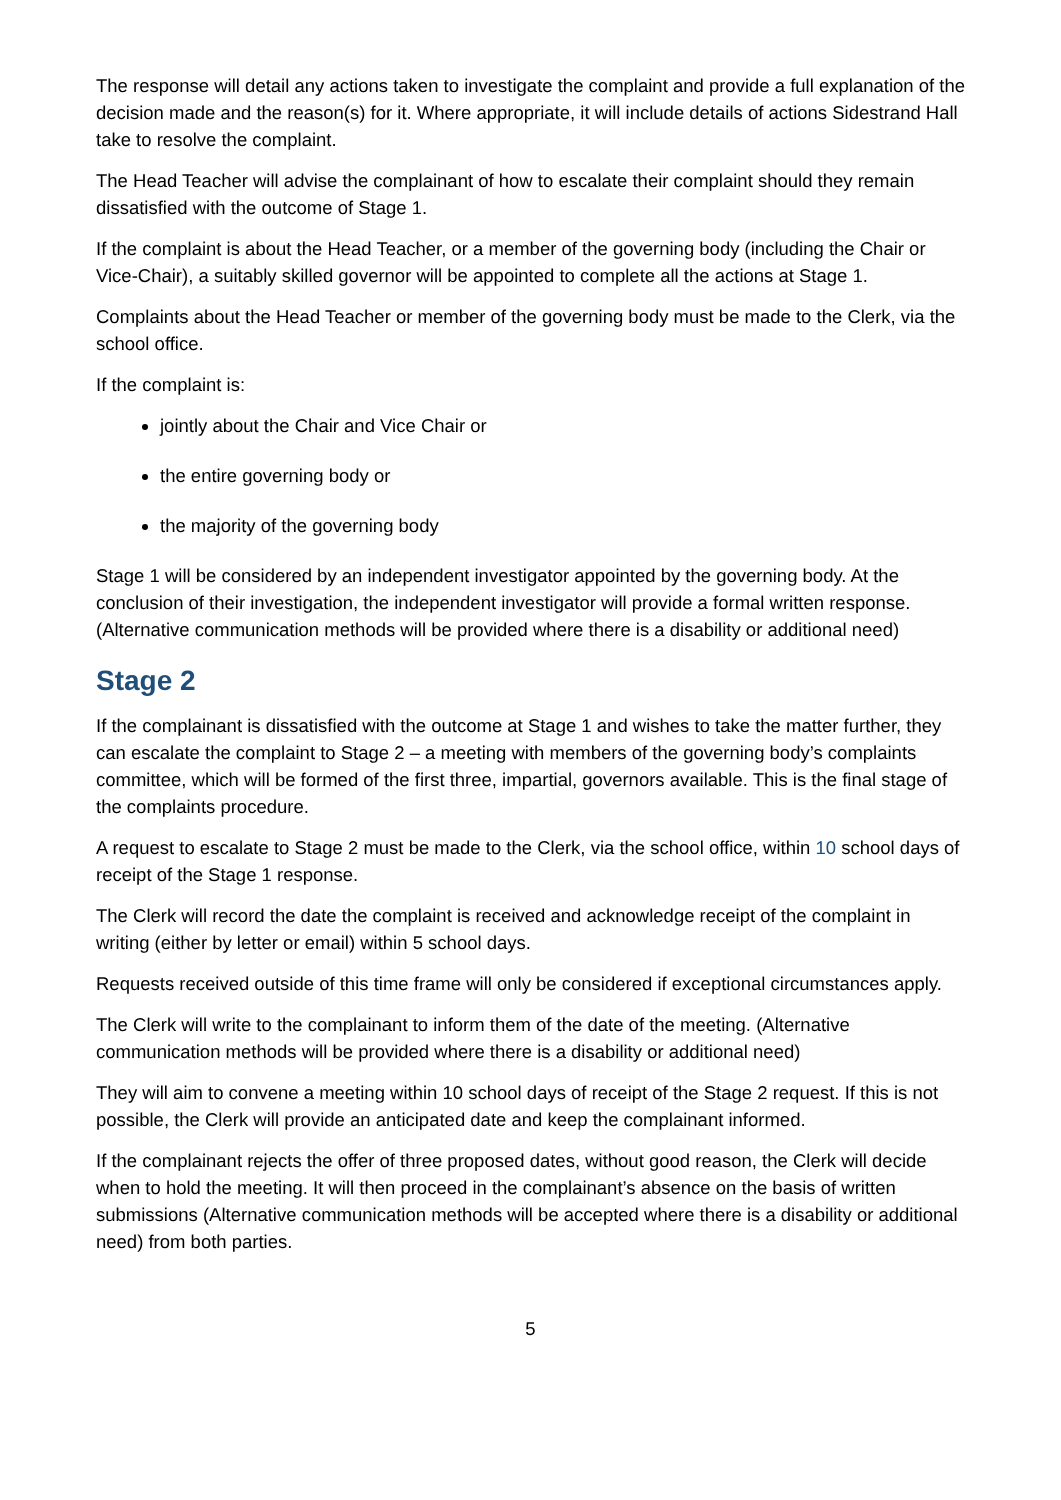The response will detail any actions taken to investigate the complaint and provide a full explanation of the decision made and the reason(s) for it. Where appropriate, it will include details of actions Sidestrand Hall take to resolve the complaint.
The Head Teacher will advise the complainant of how to escalate their complaint should they remain dissatisfied with the outcome of Stage 1.
If the complaint is about the Head Teacher, or a member of the governing body (including the Chair or Vice-Chair), a suitably skilled governor will be appointed to complete all the actions at Stage 1.
Complaints about the Head Teacher or member of the governing body must be made to the Clerk, via the school office.
If the complaint is:
jointly about the Chair and Vice Chair or
the entire governing body or
the majority of the governing body
Stage 1 will be considered by an independent investigator appointed by the governing body. At the conclusion of their investigation, the independent investigator will provide a formal written response.(Alternative communication methods will be provided where there is a disability or additional need)
Stage 2
If the complainant is dissatisfied with the outcome at Stage 1 and wishes to take the matter further, they can escalate the complaint to Stage 2 – a meeting with members of the governing body’s complaints committee, which will be formed of the first three, impartial, governors available. This is the final stage of the complaints procedure.
A request to escalate to Stage 2 must be made to the Clerk, via the school office, within 10 school days of receipt of the Stage 1 response.
The Clerk will record the date the complaint is received and acknowledge receipt of the complaint in writing (either by letter or email) within 5 school days.
Requests received outside of this time frame will only be considered if exceptional circumstances apply.
The Clerk will write to the complainant to inform them of the date of the meeting. (Alternative communication methods will be provided where there is a disability or additional need)
They will aim to convene a meeting within 10 school days of receipt of the Stage 2 request. If this is not possible, the Clerk will provide an anticipated date and keep the complainant informed.
If the complainant rejects the offer of three proposed dates, without good reason, the Clerk will decide when to hold the meeting. It will then proceed in the complainant’s absence on the basis of written submissions (Alternative communication methods will be accepted where there is a disability or additional need) from both parties.
5